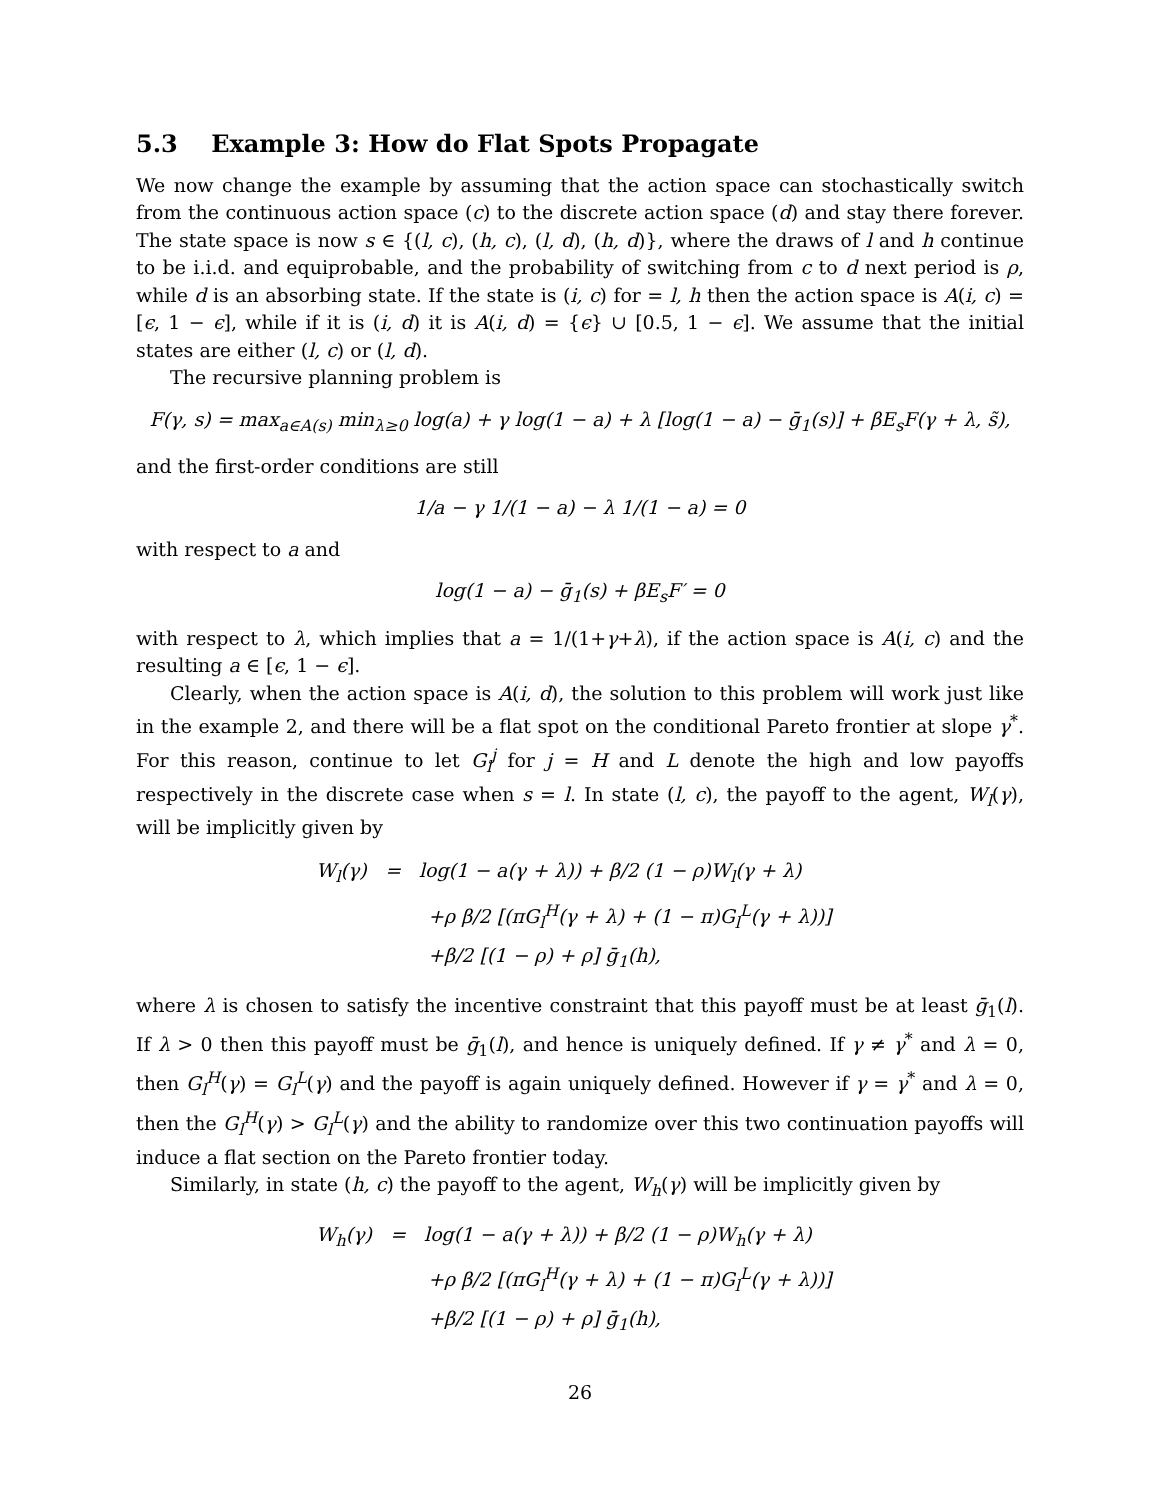5.3 Example 3: How do Flat Spots Propagate
We now change the example by assuming that the action space can stochastically switch from the continuous action space (c) to the discrete action space (d) and stay there forever. The state space is now s ∈ {(l, c), (h, c), (l, d), (h, d)}, where the draws of l and h continue to be i.i.d. and equiprobable, and the probability of switching from c to d next period is ρ, while d is an absorbing state. If the state is (i, c) for = l, h then the action space is A(i, c) = [ϵ, 1 − ϵ], while if it is (i, d) it is A(i, d) = {ϵ} ∪ [0.5, 1 − ϵ]. We assume that the initial states are either (l, c) or (l, d).
The recursive planning problem is
F(γ, s) = max<sub>a∈A(s)</sub> min<sub>λ≥0</sub> log(a) + γ log(1 − a) + λ [log(1 − a) − ḡ<sub>1</sub>(s)] + βE<sub>s</sub>F(γ + λ, s̃),
and the first-order conditions are still
1/a − γ 1/(1 − a) − λ 1/(1 − a) = 0
with respect to a and
log(1 − a) − ḡ<sub>1</sub>(s) + βE<sub>s</sub>F′ = 0
with respect to λ, which implies that a = 1/(1+γ+λ), if the action space is A(i, c) and the resulting a ∈ [ϵ, 1 − ϵ].
Clearly, when the action space is A(i, d), the solution to this problem will work just like in the example 2, and there will be a flat spot on the conditional Pareto frontier at slope γ<sup>*</sup>. For this reason, continue to let G<sub>l</sub><sup>j</sup> for j = H and L denote the high and low payoffs respectively in the discrete case when s = l. In state (l, c), the payoff to the agent, W<sub>l</sub>(γ), will be implicitly given by
W<sub>l</sub>(γ) = log(1 − a(γ + λ)) + β/2 (1 − ρ)W<sub>l</sub>(γ + λ)
+ρ β/2 [(πG<sub>l</sub><sup>H</sup>(γ + λ) + (1 − π)G<sub>l</sub><sup>L</sup>(γ + λ))]
+β/2 [(1 − ρ) + ρ] ḡ<sub>1</sub>(h),
where λ is chosen to satisfy the incentive constraint that this payoff must be at least ḡ<sub>1</sub>(l). If λ > 0 then this payoff must be ḡ<sub>1</sub>(l), and hence is uniquely defined. If γ ≠ γ<sup>*</sup> and λ = 0, then G<sub>l</sub><sup>H</sup>(γ) = G<sub>l</sub><sup>L</sup>(γ) and the payoff is again uniquely defined. However if γ = γ<sup>*</sup> and λ = 0, then the G<sub>l</sub><sup>H</sup>(γ) > G<sub>l</sub><sup>L</sup>(γ) and the ability to randomize over this two continuation payoffs will induce a flat section on the Pareto frontier today.
Similarly, in state (h, c) the payoff to the agent, W<sub>h</sub>(γ) will be implicitly given by
W<sub>h</sub>(γ) = log(1 − a(γ + λ)) + β/2 (1 − ρ)W<sub>h</sub>(γ + λ)
+ρ β/2 [(πG<sub>l</sub><sup>H</sup>(γ + λ) + (1 − π)G<sub>l</sub><sup>L</sup>(γ + λ))]
+β/2 [(1 − ρ) + ρ] ḡ<sub>1</sub>(h),
26